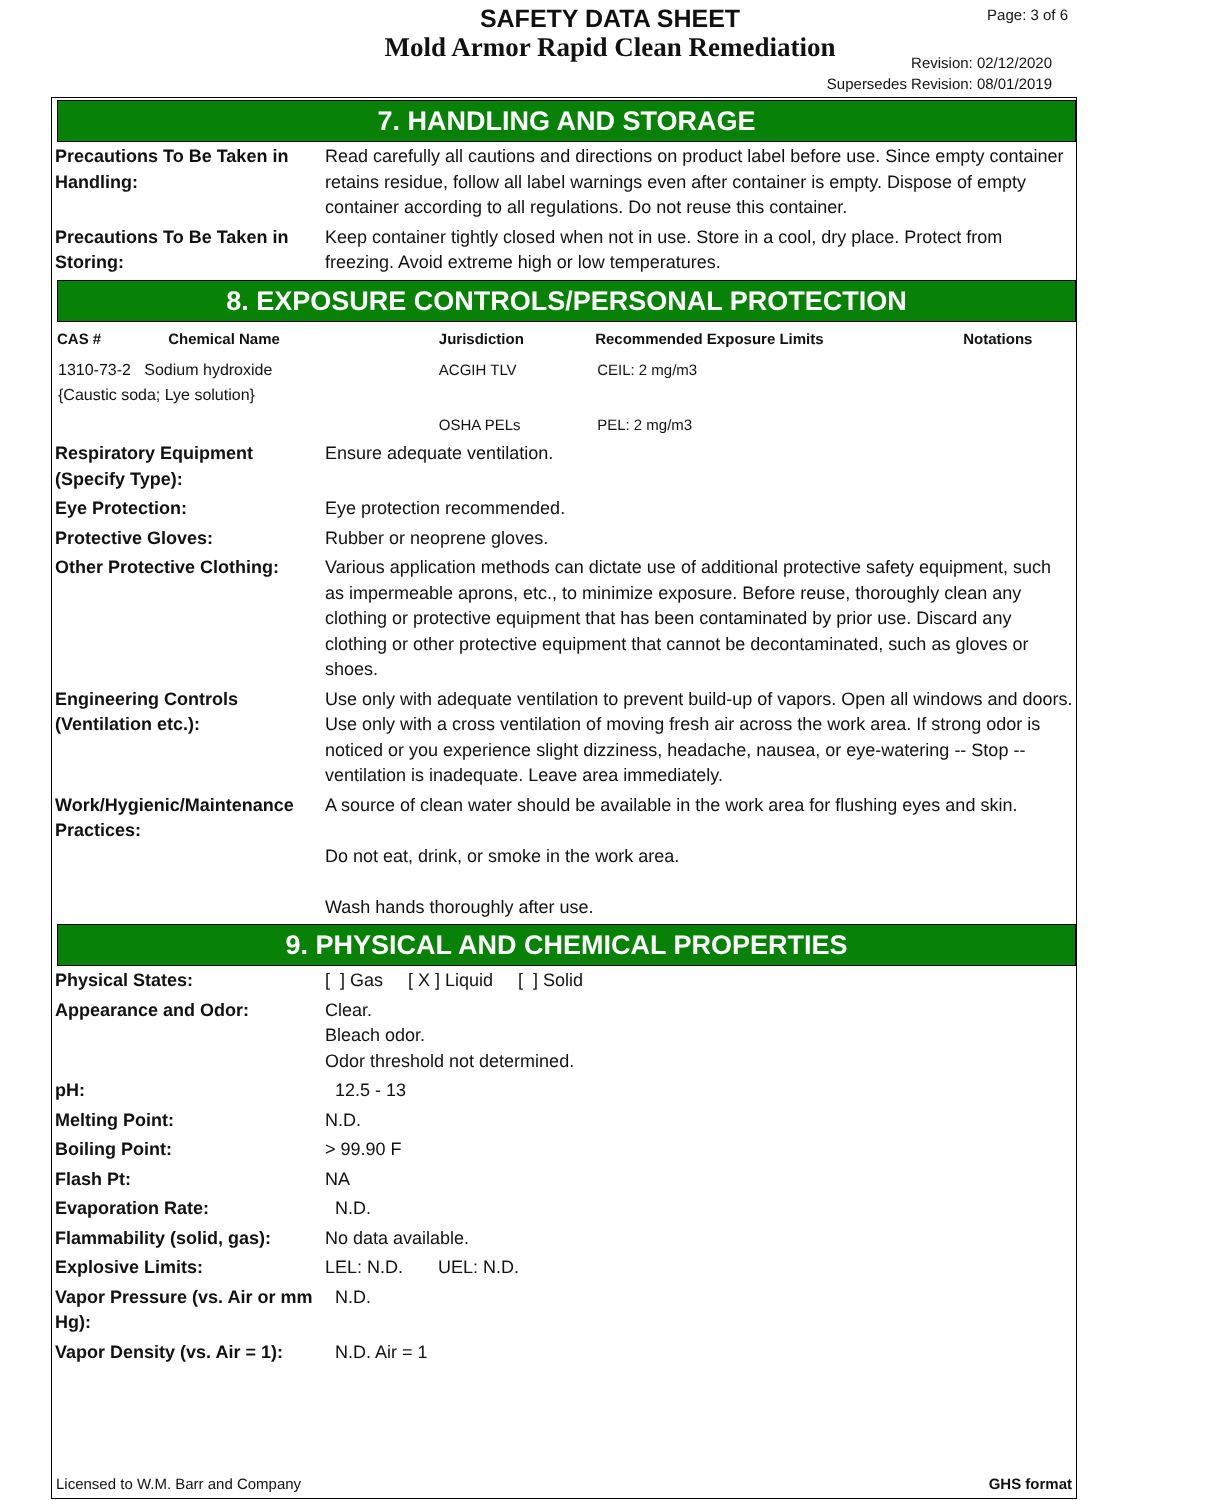SAFETY DATA SHEET
Mold Armor Rapid Clean Remediation
Page: 3 of 6
Revision: 02/12/2020
Supersedes Revision: 08/01/2019
7. HANDLING AND STORAGE
| Precautions To Be Taken in Handling: | Read carefully all cautions and directions on product label before use. Since empty container retains residue, follow all label warnings even after container is empty. Dispose of empty container according to all regulations. Do not reuse this container. |
| Precautions To Be Taken in Storing: | Keep container tightly closed when not in use. Store in a cool, dry place. Protect from freezing. Avoid extreme high or low temperatures. |
8. EXPOSURE CONTROLS/PERSONAL PROTECTION
| CAS # | Chemical Name | Jurisdiction | Recommended Exposure Limits | Notations |
| --- | --- | --- | --- | --- |
| 1310-73-2 Sodium hydroxide {Caustic soda; Lye solution} | | ACGIH TLV | CEIL: 2 mg/m3 | |
| | | OSHA PELs | PEL: 2 mg/m3 | |
| Respiratory Equipment (Specify Type): | Ensure adequate ventilation. |
| Eye Protection: | Eye protection recommended. |
| Protective Gloves: | Rubber or neoprene gloves. |
| Other Protective Clothing: | Various application methods can dictate use of additional protective safety equipment, such as impermeable aprons, etc., to minimize exposure. Before reuse, thoroughly clean any clothing or protective equipment that has been contaminated by prior use. Discard any clothing or other protective equipment that cannot be decontaminated, such as gloves or shoes. |
| Engineering Controls (Ventilation etc.): | Use only with adequate ventilation to prevent build-up of vapors. Open all windows and doors. Use only with a cross ventilation of moving fresh air across the work area. If strong odor is noticed or you experience slight dizziness, headache, nausea, or eye-watering -- Stop -- ventilation is inadequate. Leave area immediately. |
| Work/Hygienic/Maintenance Practices: | A source of clean water should be available in the work area for flushing eyes and skin. Do not eat, drink, or smoke in the work area. Wash hands thoroughly after use. |
9. PHYSICAL AND CHEMICAL PROPERTIES
| Physical States: | [ ] Gas [ X ] Liquid [ ] Solid |
| Appearance and Odor: | Clear. Bleach odor. Odor threshold not determined. |
| pH: | 12.5 - 13 |
| Melting Point: | N.D. |
| Boiling Point: | > 99.90 F |
| Flash Pt: | NA |
| Evaporation Rate: | N.D. |
| Flammability (solid, gas): | No data available. |
| Explosive Limits: | LEL: N.D. UEL: N.D. |
| Vapor Pressure (vs. Air or mm Hg): | N.D. |
| Vapor Density (vs. Air = 1): | N.D. Air = 1 |
Licensed to W.M. Barr and Company GHS format